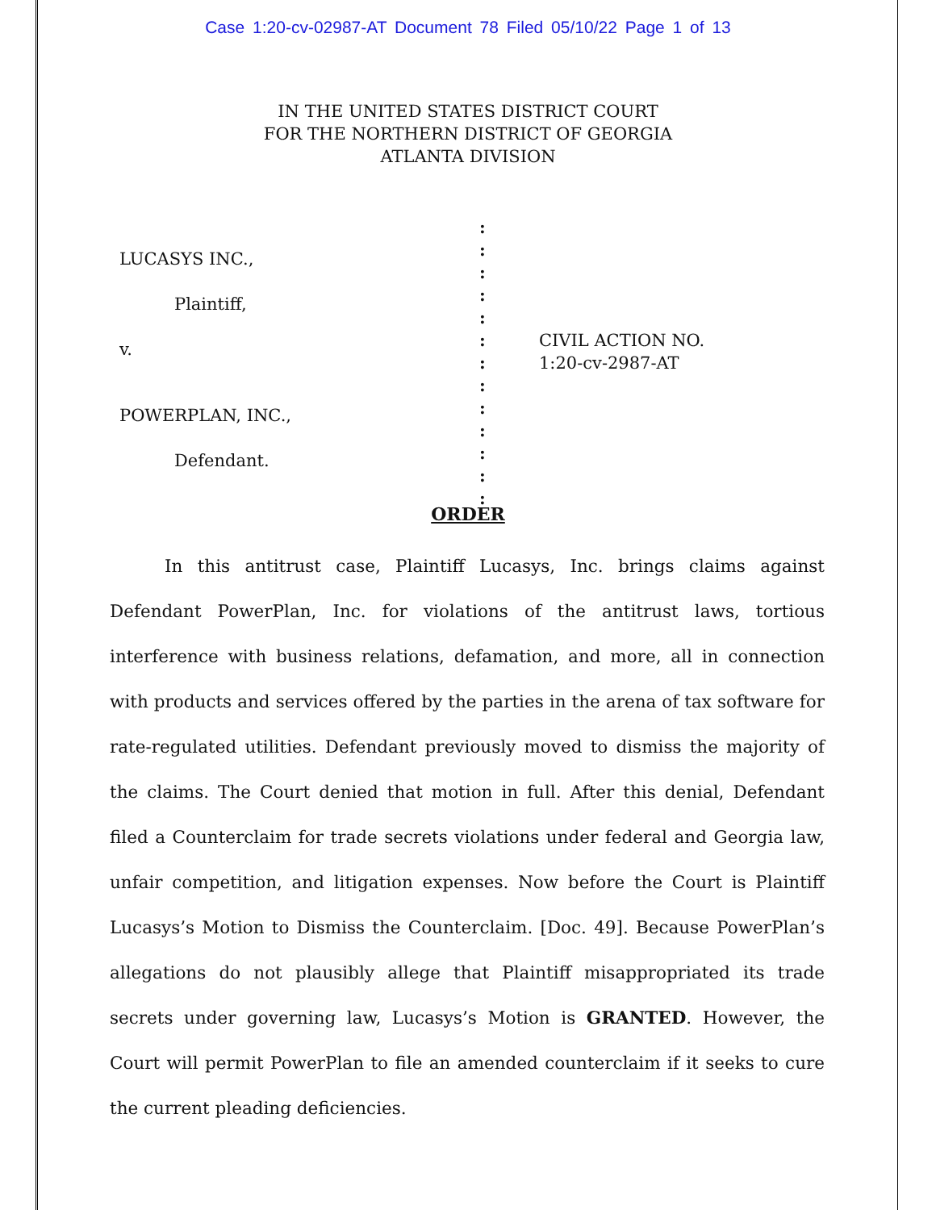Case 1:20-cv-02987-AT Document 78 Filed 05/10/22 Page 1 of 13
IN THE UNITED STATES DISTRICT COURT
FOR THE NORTHERN DISTRICT OF GEORGIA
ATLANTA DIVISION
LUCASYS INC.,
Plaintiff,
v.
POWERPLAN, INC.,
Defendant.
:
:
:
:
:
:
:
:
:
:
:
:
:
CIVIL ACTION NO.
1:20-cv-2987-AT
ORDER
In this antitrust case, Plaintiff Lucasys, Inc. brings claims against Defendant PowerPlan, Inc. for violations of the antitrust laws, tortious interference with business relations, defamation, and more, all in connection with products and services offered by the parties in the arena of tax software for rate-regulated utilities. Defendant previously moved to dismiss the majority of the claims. The Court denied that motion in full. After this denial, Defendant filed a Counterclaim for trade secrets violations under federal and Georgia law, unfair competition, and litigation expenses. Now before the Court is Plaintiff Lucasys’s Motion to Dismiss the Counterclaim. [Doc. 49]. Because PowerPlan’s allegations do not plausibly allege that Plaintiff misappropriated its trade secrets under governing law, Lucasys’s Motion is GRANTED. However, the Court will permit PowerPlan to file an amended counterclaim if it seeks to cure the current pleading deficiencies.